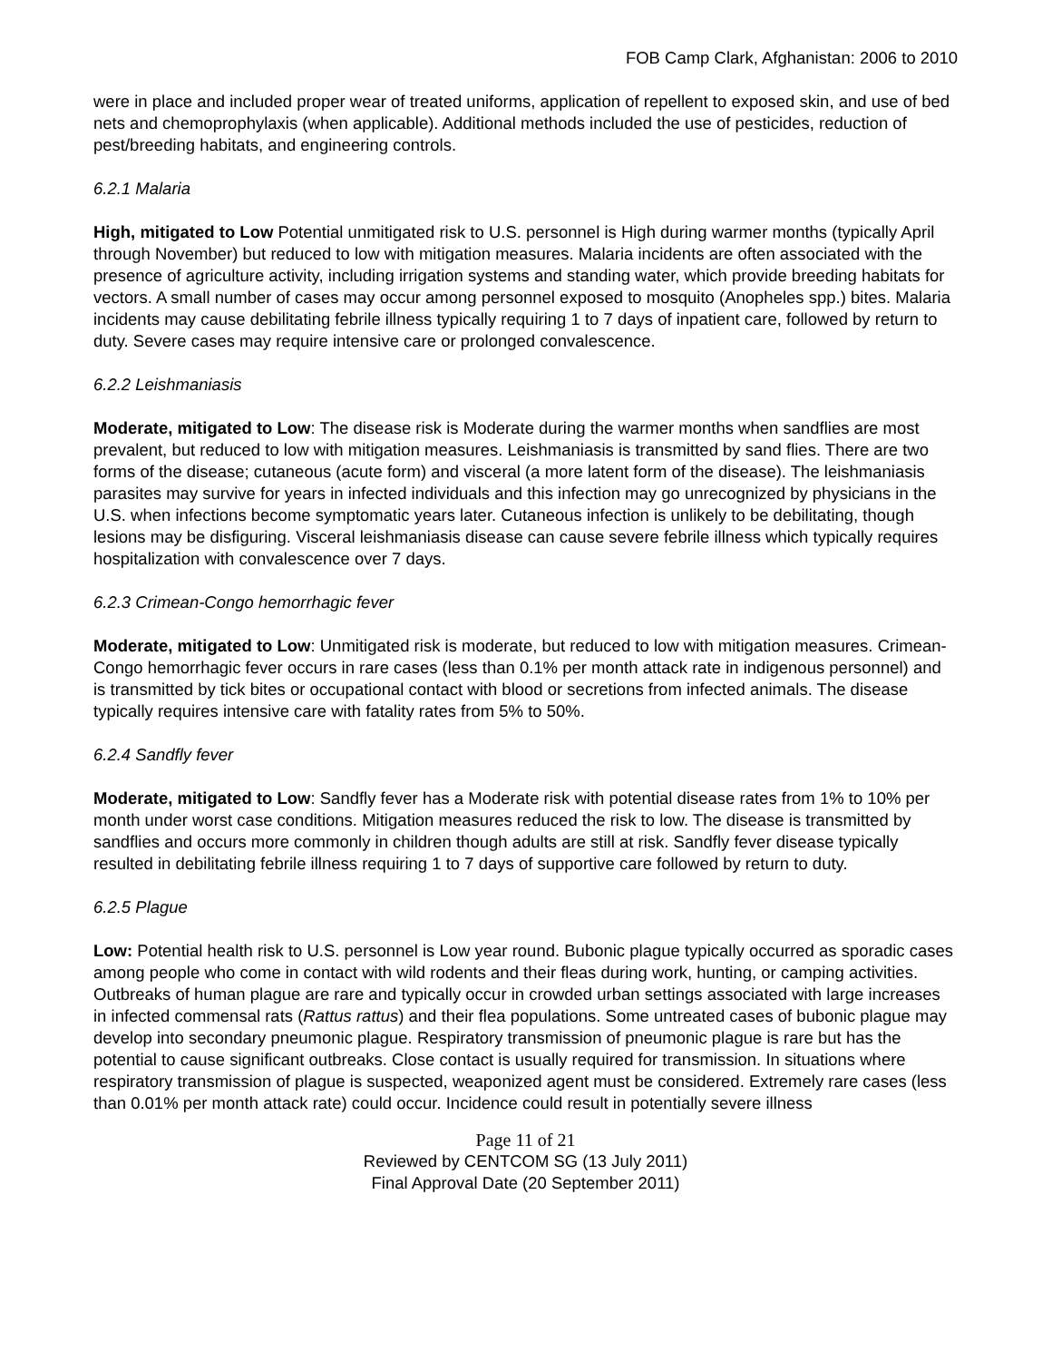FOB Camp Clark, Afghanistan: 2006 to 2010
were in place and included proper wear of treated uniforms, application of repellent to exposed skin, and use of bed nets and chemoprophylaxis (when applicable). Additional methods included the use of pesticides, reduction of pest/breeding habitats, and engineering controls.
6.2.1 Malaria
High, mitigated to Low Potential unmitigated risk to U.S. personnel is High during warmer months (typically April through November) but reduced to low with mitigation measures. Malaria incidents are often associated with the presence of agriculture activity, including irrigation systems and standing water, which provide breeding habitats for vectors. A small number of cases may occur among personnel exposed to mosquito (Anopheles spp.) bites. Malaria incidents may cause debilitating febrile illness typically requiring 1 to 7 days of inpatient care, followed by return to duty. Severe cases may require intensive care or prolonged convalescence.
6.2.2 Leishmaniasis
Moderate, mitigated to Low: The disease risk is Moderate during the warmer months when sandflies are most prevalent, but reduced to low with mitigation measures. Leishmaniasis is transmitted by sand flies. There are two forms of the disease; cutaneous (acute form) and visceral (a more latent form of the disease). The leishmaniasis parasites may survive for years in infected individuals and this infection may go unrecognized by physicians in the U.S. when infections become symptomatic years later. Cutaneous infection is unlikely to be debilitating, though lesions may be disfiguring. Visceral leishmaniasis disease can cause severe febrile illness which typically requires hospitalization with convalescence over 7 days.
6.2.3 Crimean-Congo hemorrhagic fever
Moderate, mitigated to Low: Unmitigated risk is moderate, but reduced to low with mitigation measures. Crimean-Congo hemorrhagic fever occurs in rare cases (less than 0.1% per month attack rate in indigenous personnel) and is transmitted by tick bites or occupational contact with blood or secretions from infected animals. The disease typically requires intensive care with fatality rates from 5% to 50%.
6.2.4 Sandfly fever
Moderate, mitigated to Low: Sandfly fever has a Moderate risk with potential disease rates from 1% to 10% per month under worst case conditions. Mitigation measures reduced the risk to low. The disease is transmitted by sandflies and occurs more commonly in children though adults are still at risk. Sandfly fever disease typically resulted in debilitating febrile illness requiring 1 to 7 days of supportive care followed by return to duty.
6.2.5 Plague
Low: Potential health risk to U.S. personnel is Low year round. Bubonic plague typically occurred as sporadic cases among people who come in contact with wild rodents and their fleas during work, hunting, or camping activities. Outbreaks of human plague are rare and typically occur in crowded urban settings associated with large increases in infected commensal rats (Rattus rattus) and their flea populations. Some untreated cases of bubonic plague may develop into secondary pneumonic plague. Respiratory transmission of pneumonic plague is rare but has the potential to cause significant outbreaks. Close contact is usually required for transmission. In situations where respiratory transmission of plague is suspected, weaponized agent must be considered. Extremely rare cases (less than 0.01% per month attack rate) could occur. Incidence could result in potentially severe illness
Page 11 of 21
Reviewed by CENTCOM SG (13 July 2011)
Final Approval Date (20 September 2011)